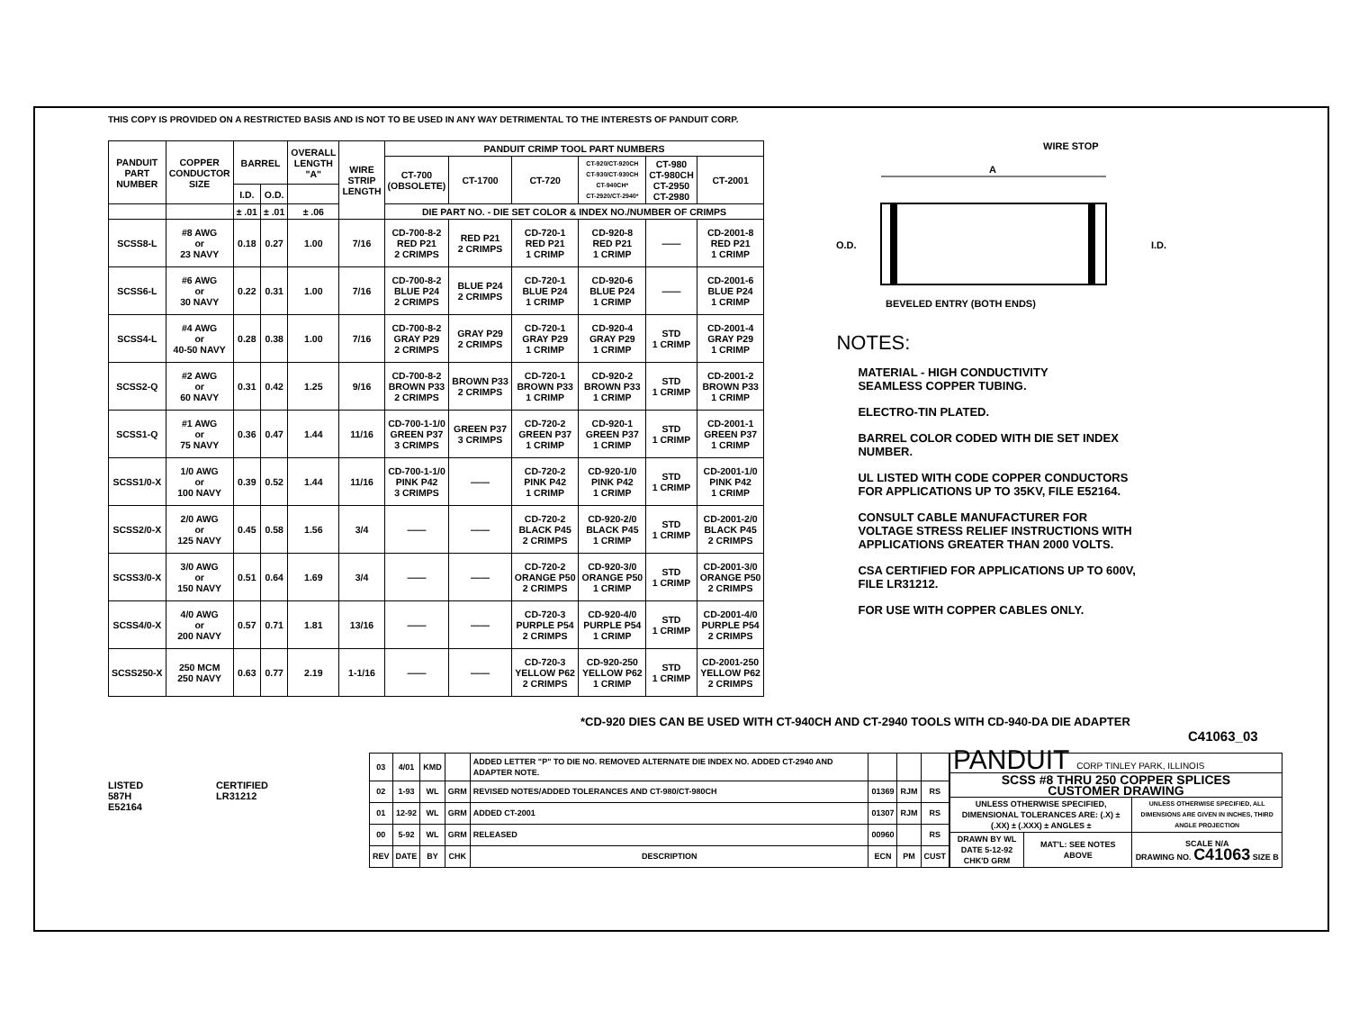THIS COPY IS PROVIDED ON A RESTRICTED BASIS AND IS NOT TO BE USED IN ANY WAY DETRIMENTAL TO THE INTERESTS OF PANDUIT CORP.
| PANDUIT PART NUMBER | COPPER CONDUCTOR SIZE | BARREL | | OVERALL LENGTH "A" | WIRE STRIP LENGTH | PANDUIT CRIMP TOOL PART NUMBERS | | | | | |
| --- | --- | --- | --- | --- | --- | --- | --- | --- | --- | --- | --- |
| | | | | | | CT-700 (OBSOLETE) | CT-1700 | CT-720 | CT-920/CT-920CH CT-930/CT-930CH CT-940CH* CT-2920/CT-2940* | CT-980 CT-980CH CT-2950 CT-2980 | CT-2001 |
| | | I.D. | O.D. | | | | | | | | |
| | | ± .01 | ± .01 | ± .06 | | DIE PART NO. - DIE SET COLOR & INDEX NO./NUMBER OF CRIMPS | | | | | |
| SCSS8-L | #8 AWG or 23 NAVY | 0.18 | 0.27 | 1.00 | 7/16 | CD-700-8-2 RED P21 2 CRIMPS | RED P21 2 CRIMPS | CD-720-1 RED P21 1 CRIMP | CD-920-8 RED P21 1 CRIMP | —— | CD-2001-8 RED P21 1 CRIMP |
| SCSS6-L | #6 AWG or 30 NAVY | 0.22 | 0.31 | 1.00 | 7/16 | CD-700-8-2 BLUE P24 2 CRIMPS | BLUE P24 2 CRIMPS | CD-720-1 BLUE P24 1 CRIMP | CD-920-6 BLUE P24 1 CRIMP | —— | CD-2001-6 BLUE P24 1 CRIMP |
| SCSS4-L | #4 AWG or 40-50 NAVY | 0.28 | 0.38 | 1.00 | 7/16 | CD-700-8-2 GRAY P29 2 CRIMPS | GRAY P29 2 CRIMPS | CD-720-1 GRAY P29 1 CRIMP | CD-920-4 GRAY P29 1 CRIMP | STD 1 CRIMP | CD-2001-4 GRAY P29 1 CRIMP |
| SCSS2-Q | #2 AWG or 60 NAVY | 0.31 | 0.42 | 1.25 | 9/16 | CD-700-8-2 BROWN P33 2 CRIMPS | BROWN P33 2 CRIMPS | CD-720-1 BROWN P33 1 CRIMP | CD-920-2 BROWN P33 1 CRIMP | STD 1 CRIMP | CD-2001-2 BROWN P33 1 CRIMP |
| SCSS1-Q | #1 AWG or 75 NAVY | 0.36 | 0.47 | 1.44 | 11/16 | CD-700-1-1/0 GREEN P37 3 CRIMPS | GREEN P37 3 CRIMPS | CD-720-2 GREEN P37 1 CRIMP | CD-920-1 GREEN P37 1 CRIMP | STD 1 CRIMP | CD-2001-1 GREEN P37 1 CRIMP |
| SCSS1/0-X | 1/0 AWG or 100 NAVY | 0.39 | 0.52 | 1.44 | 11/16 | CD-700-1-1/0 PINK P42 3 CRIMPS | —— | CD-720-2 PINK P42 1 CRIMP | CD-920-1/0 PINK P42 1 CRIMP | STD 1 CRIMP | CD-2001-1/0 PINK P42 1 CRIMP |
| SCSS2/0-X | 2/0 AWG or 125 NAVY | 0.45 | 0.58 | 1.56 | 3/4 | —— | —— | CD-720-2 BLACK P45 2 CRIMPS | CD-920-2/0 BLACK P45 1 CRIMP | STD 1 CRIMP | CD-2001-2/0 BLACK P45 2 CRIMPS |
| SCSS3/0-X | 3/0 AWG or 150 NAVY | 0.51 | 0.64 | 1.69 | 3/4 | —— | —— | CD-720-2 ORANGE P50 2 CRIMPS | CD-920-3/0 ORANGE P50 1 CRIMP | STD 1 CRIMP | CD-2001-3/0 ORANGE P50 2 CRIMPS |
| SCSS4/0-X | 4/0 AWG or 200 NAVY | 0.57 | 0.71 | 1.81 | 13/16 | —— | —— | CD-720-3 PURPLE P54 2 CRIMPS | CD-920-4/0 PURPLE P54 1 CRIMP | STD 1 CRIMP | CD-2001-4/0 PURPLE P54 2 CRIMPS |
| SCSS250-X | 250 MCM 250 NAVY | 0.63 | 0.77 | 2.19 | 1-1/16 | —— | —— | CD-720-3 YELLOW P62 2 CRIMPS | CD-920-250 YELLOW P62 1 CRIMP | STD 1 CRIMP | CD-2001-250 YELLOW P62 2 CRIMPS |
A
WIRE STOP
O.D.
I.D.
BEVELED ENTRY (BOTH ENDS)
NOTES:
MATERIAL - HIGH CONDUCTIVITY
SEAMLESS COPPER TUBING.
ELECTRO-TIN PLATED.
BARREL COLOR CODED WITH DIE SET INDEX NUMBER.
UL LISTED WITH CODE COPPER CONDUCTORS FOR APPLICATIONS UP TO 35KV, FILE E52164.
CONSULT CABLE MANUFACTURER FOR VOLTAGE STRESS RELIEF INSTRUCTIONS WITH APPLICATIONS GREATER THAN 2000 VOLTS.
CSA CERTIFIED FOR APPLICATIONS UP TO 600V, FILE LR31212.
FOR USE WITH COPPER CABLES ONLY.
*CD-920 DIES CAN BE USED WITH CT-940CH AND CT-2940 TOOLS WITH CD-940-DA DIE ADAPTER
C41063_03
LISTED
587H
E52164
CERTIFIED
LR31212
| 03 | 4/01 | KMD | | ADDED LETTER "P" TO DIE NO. REMOVED ALTERNATE DIE INDEX NO. ADDED CT-2940 AND ADAPTER NOTE. | | | |
| 02 | 1-93 | WL | GRM | REVISED NOTES/ADDED TOLERANCES AND CT-980/CT-980CH | 01369 | RJM | RS |
| 01 | 12-92 | WL | GRM | ADDED CT-2001 | 01307 | RJM | RS |
| 00 | 5-92 | WL | GRM | RELEASED | 00960 | | RS |
| REV | DATE | BY | CHK | DESCRIPTION | ECN | PM | CUST |
| PANDUIT CORP TINLEY PARK, ILLINOIS | | |
| SCSS #8 THRU 250 COPPER SPLICES CUSTOMER DRAWING | | |
| UNLESS OTHERWISE SPECIFIED, DIMENSIONAL TOLERANCES ARE: (.X) ± (.XX) ± (.XXX) ± ANGLES ± | | UNLESS OTHERWISE SPECIFIED, ALL DIMENSIONS ARE GIVEN IN INCHES, THIRD ANGLE PROJECTION |
| DRAWN BY WL DATE 5-12-92 CHK'D GRM | MAT'L: SEE NOTES ABOVE | SCALE N/A DRAWING NO. C41063 SIZE B |